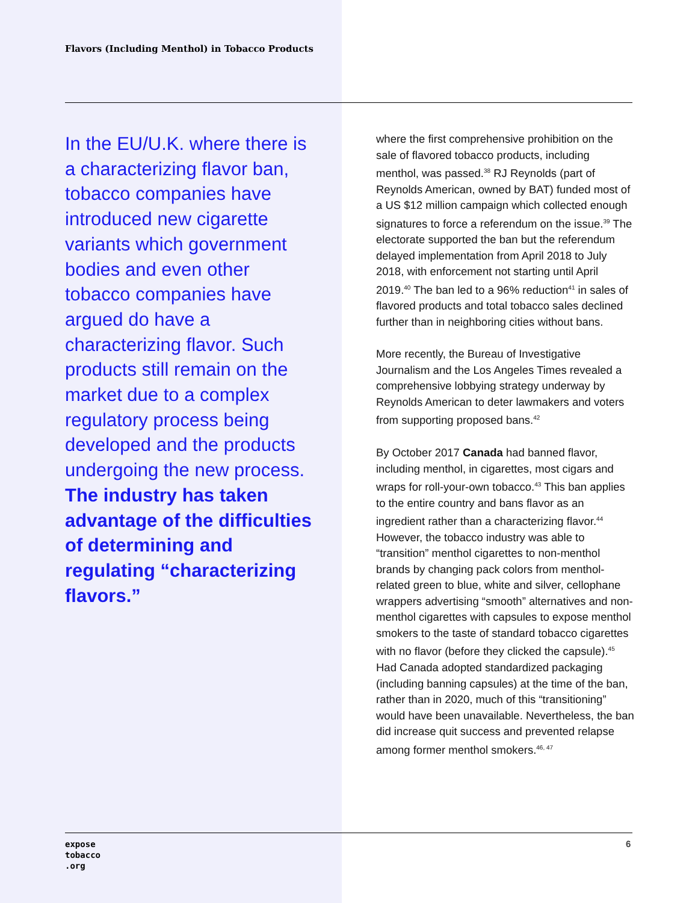Flavors (Including Menthol) in Tobacco Products
In the EU/U.K. where there is a characterizing flavor ban, tobacco companies have introduced new cigarette variants which government bodies and even other tobacco companies have argued do have a characterizing flavor. Such products still remain on the market due to a complex regulatory process being developed and the products undergoing the new process. The industry has taken advantage of the difficulties of determining and regulating “characterizing flavors.”
where the first comprehensive prohibition on the sale of flavored tobacco products, including menthol, was passed.<sup>38</sup> RJ Reynolds (part of Reynolds American, owned by BAT) funded most of a US $12 million campaign which collected enough signatures to force a referendum on the issue.<sup>39</sup> The electorate supported the ban but the referendum delayed implementation from April 2018 to July 2018, with enforcement not starting until April 2019.<sup>40</sup> The ban led to a 96% reduction<sup>41</sup> in sales of flavored products and total tobacco sales declined further than in neighboring cities without bans.
More recently, the Bureau of Investigative Journalism and the Los Angeles Times revealed a comprehensive lobbying strategy underway by Reynolds American to deter lawmakers and voters from supporting proposed bans.<sup>42</sup>
By October 2017 Canada had banned flavor, including menthol, in cigarettes, most cigars and wraps for roll-your-own tobacco.<sup>43</sup> This ban applies to the entire country and bans flavor as an ingredient rather than a characterizing flavor.<sup>44</sup> However, the tobacco industry was able to “transition” menthol cigarettes to non-menthol brands by changing pack colors from menthol-related green to blue, white and silver, cellophane wrappers advertising “smooth” alternatives and non-menthol cigarettes with capsules to expose menthol smokers to the taste of standard tobacco cigarettes with no flavor (before they clicked the capsule).<sup>45</sup> Had Canada adopted standardized packaging (including banning capsules) at the time of the ban, rather than in 2020, much of this “transitioning” would have been unavailable. Nevertheless, the ban did increase quit success and prevented relapse among former menthol smokers.<sup>46, 47</sup>
expose
tobacco
.org
6